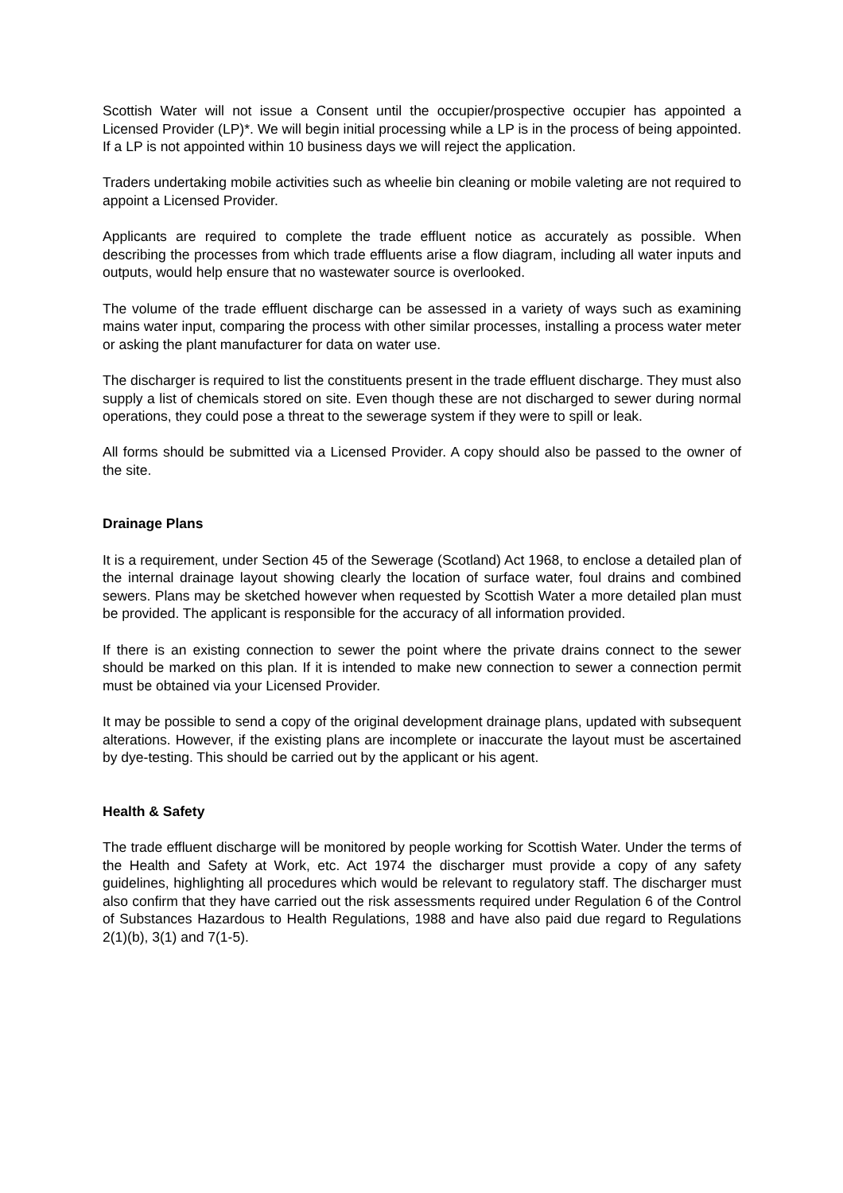Scottish Water will not issue a Consent until the occupier/prospective occupier has appointed a Licensed Provider (LP)*. We will begin initial processing while a LP is in the process of being appointed. If a LP is not appointed within 10 business days we will reject the application.
Traders undertaking mobile activities such as wheelie bin cleaning or mobile valeting are not required to appoint a Licensed Provider.
Applicants are required to complete the trade effluent notice as accurately as possible. When describing the processes from which trade effluents arise a flow diagram, including all water inputs and outputs, would help ensure that no wastewater source is overlooked.
The volume of the trade effluent discharge can be assessed in a variety of ways such as examining mains water input, comparing the process with other similar processes, installing a process water meter or asking the plant manufacturer for data on water use.
The discharger is required to list the constituents present in the trade effluent discharge. They must also supply a list of chemicals stored on site. Even though these are not discharged to sewer during normal operations, they could pose a threat to the sewerage system if they were to spill or leak.
All forms should be submitted via a Licensed Provider. A copy should also be passed to the owner of the site.
Drainage Plans
It is a requirement, under Section 45 of the Sewerage (Scotland) Act 1968, to enclose a detailed plan of the internal drainage layout showing clearly the location of surface water, foul drains and combined sewers. Plans may be sketched however when requested by Scottish Water a more detailed plan must be provided. The applicant is responsible for the accuracy of all information provided.
If there is an existing connection to sewer the point where the private drains connect to the sewer should be marked on this plan. If it is intended to make new connection to sewer a connection permit must be obtained via your Licensed Provider.
It may be possible to send a copy of the original development drainage plans, updated with subsequent alterations. However, if the existing plans are incomplete or inaccurate the layout must be ascertained by dye-testing. This should be carried out by the applicant or his agent.
Health & Safety
The trade effluent discharge will be monitored by people working for Scottish Water. Under the terms of the Health and Safety at Work, etc. Act 1974 the discharger must provide a copy of any safety guidelines, highlighting all procedures which would be relevant to regulatory staff. The discharger must also confirm that they have carried out the risk assessments required under Regulation 6 of the Control of Substances Hazardous to Health Regulations, 1988 and have also paid due regard to Regulations 2(1)(b), 3(1) and 7(1-5).